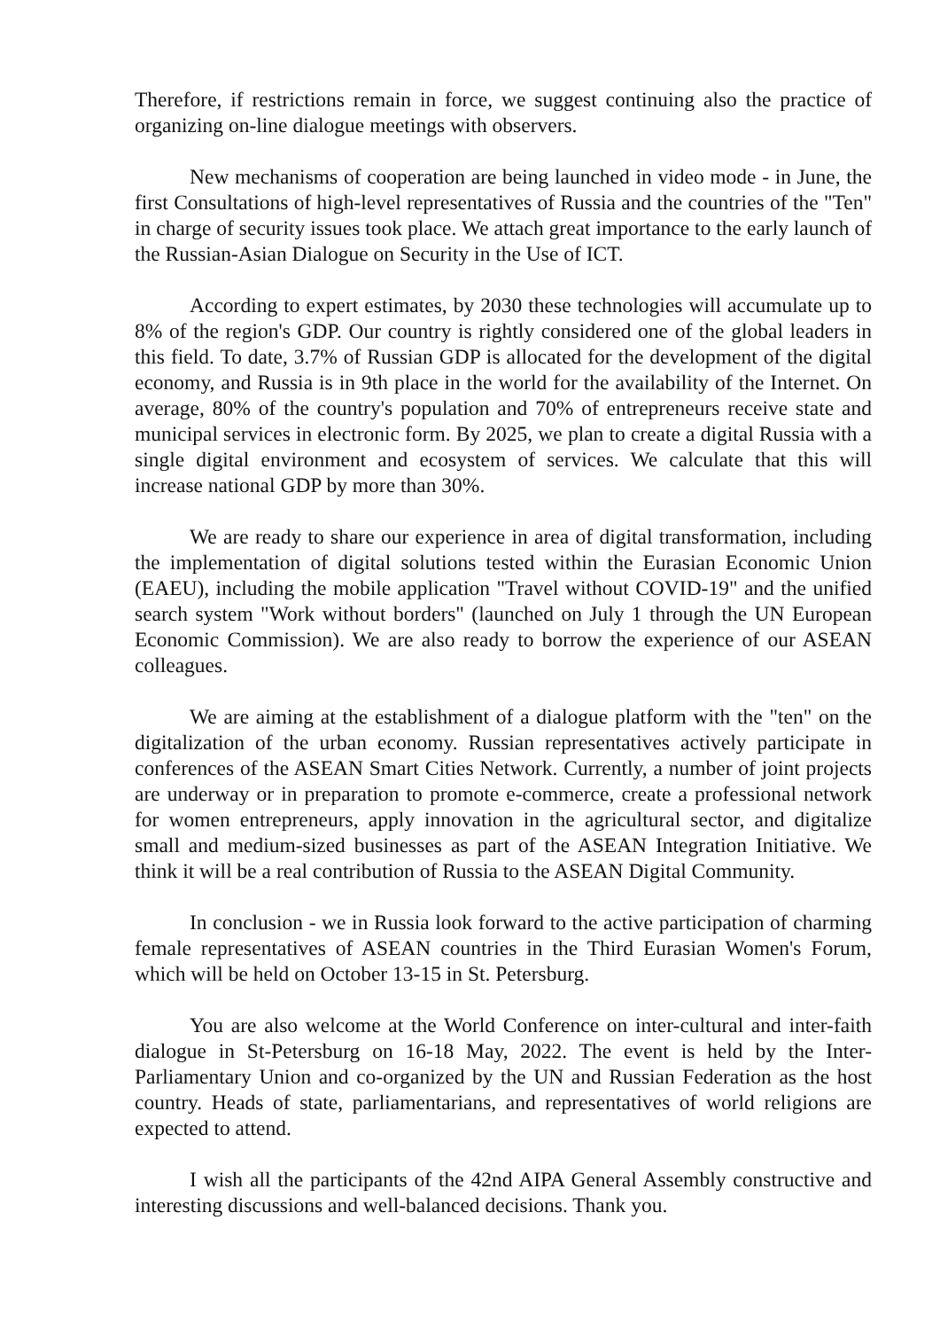Therefore, if restrictions remain in force, we suggest continuing also the practice of organizing on-line dialogue meetings with observers.
New mechanisms of cooperation are being launched in video mode - in June, the first Consultations of high-level representatives of Russia and the countries of the "Ten" in charge of security issues took place. We attach great importance to the early launch of the Russian-Asian Dialogue on Security in the Use of ICT.
According to expert estimates, by 2030 these technologies will accumulate up to 8% of the region's GDP. Our country is rightly considered one of the global leaders in this field. To date, 3.7% of Russian GDP is allocated for the development of the digital economy, and Russia is in 9th place in the world for the availability of the Internet. On average, 80% of the country's population and 70% of entrepreneurs receive state and municipal services in electronic form. By 2025, we plan to create a digital Russia with a single digital environment and ecosystem of services. We calculate that this will increase national GDP by more than 30%.
We are ready to share our experience in area of digital transformation, including the implementation of digital solutions tested within the Eurasian Economic Union (EAEU), including the mobile application "Travel without COVID-19" and the unified search system "Work without borders" (launched on July 1 through the UN European Economic Commission). We are also ready to borrow the experience of our ASEAN colleagues.
We are aiming at the establishment of a dialogue platform with the "ten" on the digitalization of the urban economy. Russian representatives actively participate in conferences of the ASEAN Smart Cities Network. Currently, a number of joint projects are underway or in preparation to promote e-commerce, create a professional network for women entrepreneurs, apply innovation in the agricultural sector, and digitalize small and medium-sized businesses as part of the ASEAN Integration Initiative. We think it will be a real contribution of Russia to the ASEAN Digital Community.
In conclusion - we in Russia look forward to the active participation of charming female representatives of ASEAN countries in the Third Eurasian Women's Forum, which will be held on October 13-15 in St. Petersburg.
You are also welcome at the World Conference on inter-cultural and inter-faith dialogue in St-Petersburg on 16-18 May, 2022. The event is held by the Inter-Parliamentary Union and co-organized by the UN and Russian Federation as the host country. Heads of state, parliamentarians, and representatives of world religions are expected to attend.
I wish all the participants of the 42nd AIPA General Assembly constructive and interesting discussions and well-balanced decisions. Thank you.